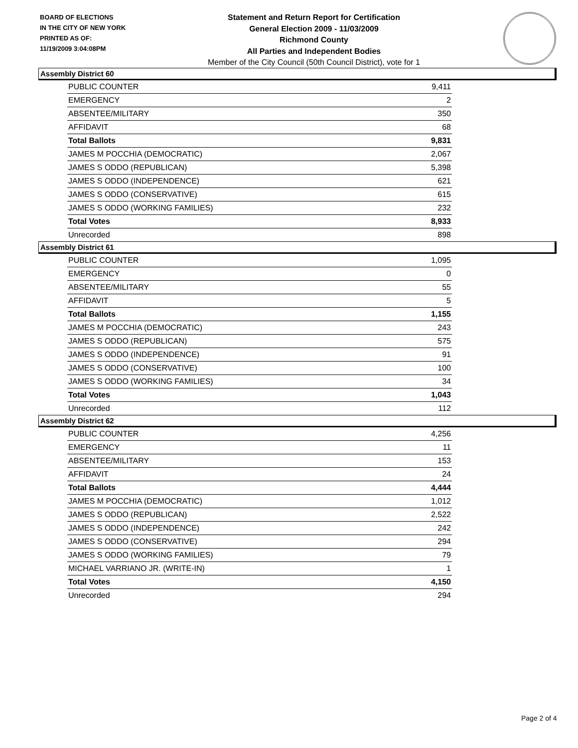BOARD OF ELECTIONS
IN THE CITY OF NEW YORK
PRINTED AS OF:
11/19/2009 3:04:08PM
Statement and Return Report for Certification
General Election 2009 - 11/03/2009
Richmond County
All Parties and Independent Bodies
Member of the City Council (50th Council District), vote for 1
Assembly District 60
| PUBLIC COUNTER | 9,411 |
| EMERGENCY | 2 |
| ABSENTEE/MILITARY | 350 |
| AFFIDAVIT | 68 |
| Total Ballots | 9,831 |
| JAMES M POCCHIA (DEMOCRATIC) | 2,067 |
| JAMES S ODDO (REPUBLICAN) | 5,398 |
| JAMES S ODDO (INDEPENDENCE) | 621 |
| JAMES S ODDO (CONSERVATIVE) | 615 |
| JAMES S ODDO (WORKING FAMILIES) | 232 |
| Total Votes | 8,933 |
| Unrecorded | 898 |
Assembly District 61
| PUBLIC COUNTER | 1,095 |
| EMERGENCY | 0 |
| ABSENTEE/MILITARY | 55 |
| AFFIDAVIT | 5 |
| Total Ballots | 1,155 |
| JAMES M POCCHIA (DEMOCRATIC) | 243 |
| JAMES S ODDO (REPUBLICAN) | 575 |
| JAMES S ODDO (INDEPENDENCE) | 91 |
| JAMES S ODDO (CONSERVATIVE) | 100 |
| JAMES S ODDO (WORKING FAMILIES) | 34 |
| Total Votes | 1,043 |
| Unrecorded | 112 |
Assembly District 62
| PUBLIC COUNTER | 4,256 |
| EMERGENCY | 11 |
| ABSENTEE/MILITARY | 153 |
| AFFIDAVIT | 24 |
| Total Ballots | 4,444 |
| JAMES M POCCHIA (DEMOCRATIC) | 1,012 |
| JAMES S ODDO (REPUBLICAN) | 2,522 |
| JAMES S ODDO (INDEPENDENCE) | 242 |
| JAMES S ODDO (CONSERVATIVE) | 294 |
| JAMES S ODDO (WORKING FAMILIES) | 79 |
| MICHAEL VARRIANO JR. (WRITE-IN) | 1 |
| Total Votes | 4,150 |
| Unrecorded | 294 |
Page 2 of 4